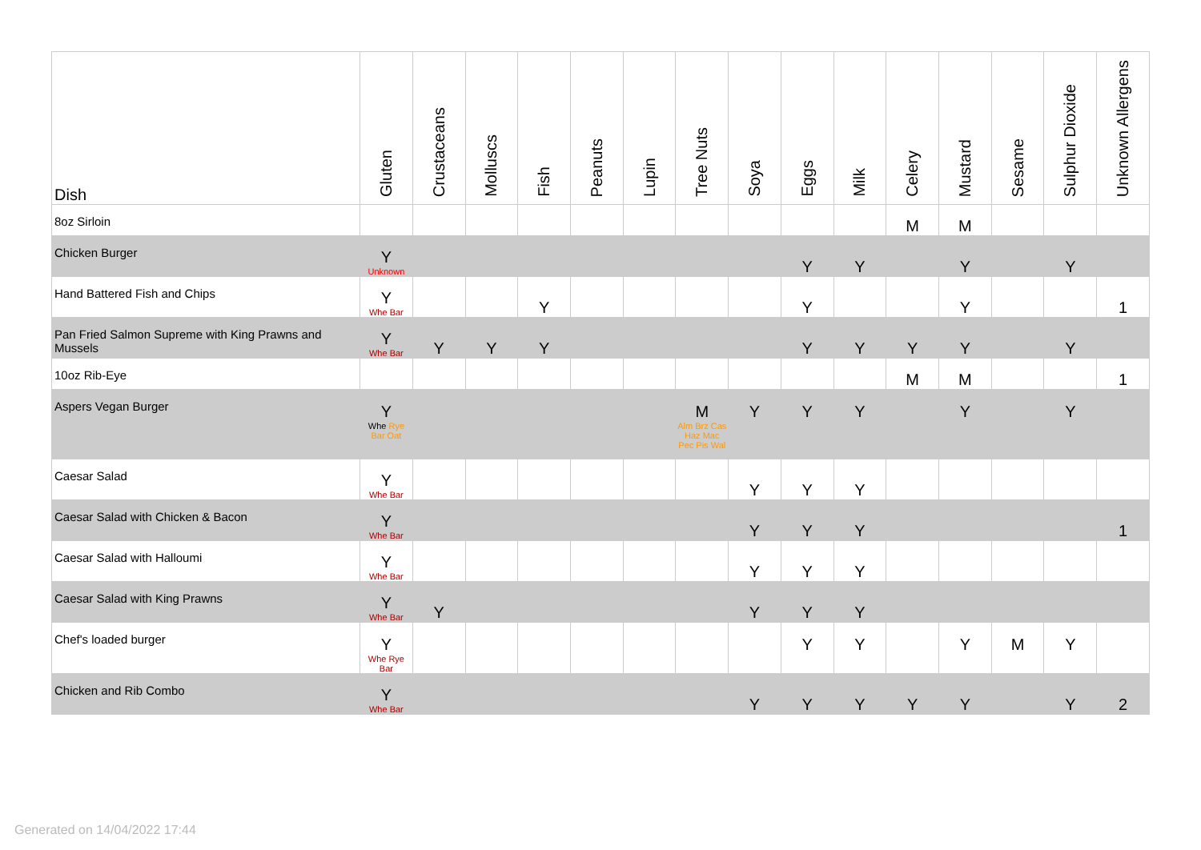| Dish | Gluten | Crustaceans | Molluscs | Fish | Peanuts | Lupin | Tree Nuts | Soya | Eggs | Milk | Celery | Mustard | Sesame | Sulphur Dioxide | Unknown Allergens |
| --- | --- | --- | --- | --- | --- | --- | --- | --- | --- | --- | --- | --- | --- | --- | --- |
| 8oz Sirloin | | | | | | | | | | | M | M | | | |
| Chicken Burger | Y Unknown | | | | | | | | Y | Y | | Y | | Y | |
| Hand Battered Fish and Chips | Y Whe Bar | | | Y | | | | | Y | | | Y | | | 1 |
| Pan Fried Salmon Supreme with King Prawns and Mussels | Y Whe Bar | Y | Y | Y | | | | | Y | Y | Y | Y | | Y | |
| 10oz Rib-Eye | | | | | | | | | | | M | M | | | 1 |
| Aspers Vegan Burger | Y Whe Rye Bar Oat | | | | | | M Alm Brz Cas Haz Mac Pec Pis Wal | Y | Y | Y | | Y | | Y | |
| Caesar Salad | Y Whe Bar | | | | | | | Y | Y | Y | | | | | |
| Caesar Salad with Chicken & Bacon | Y Whe Bar | | | | | | | Y | Y | Y | | | | | 1 |
| Caesar Salad with Halloumi | Y Whe Bar | | | | | | | Y | Y | Y | | | | | |
| Caesar Salad with King Prawns | Y Whe Bar | Y | | | | | | Y | Y | Y | | | | | |
| Chef's loaded burger | Y Whe Rye Bar | | | | | | | | Y | Y | | Y | M | Y | |
| Chicken and Rib Combo | Y Whe Bar | | | | | | | Y | Y | Y | Y | Y | | Y | 2 |
Generated on 14/04/2022 17:44